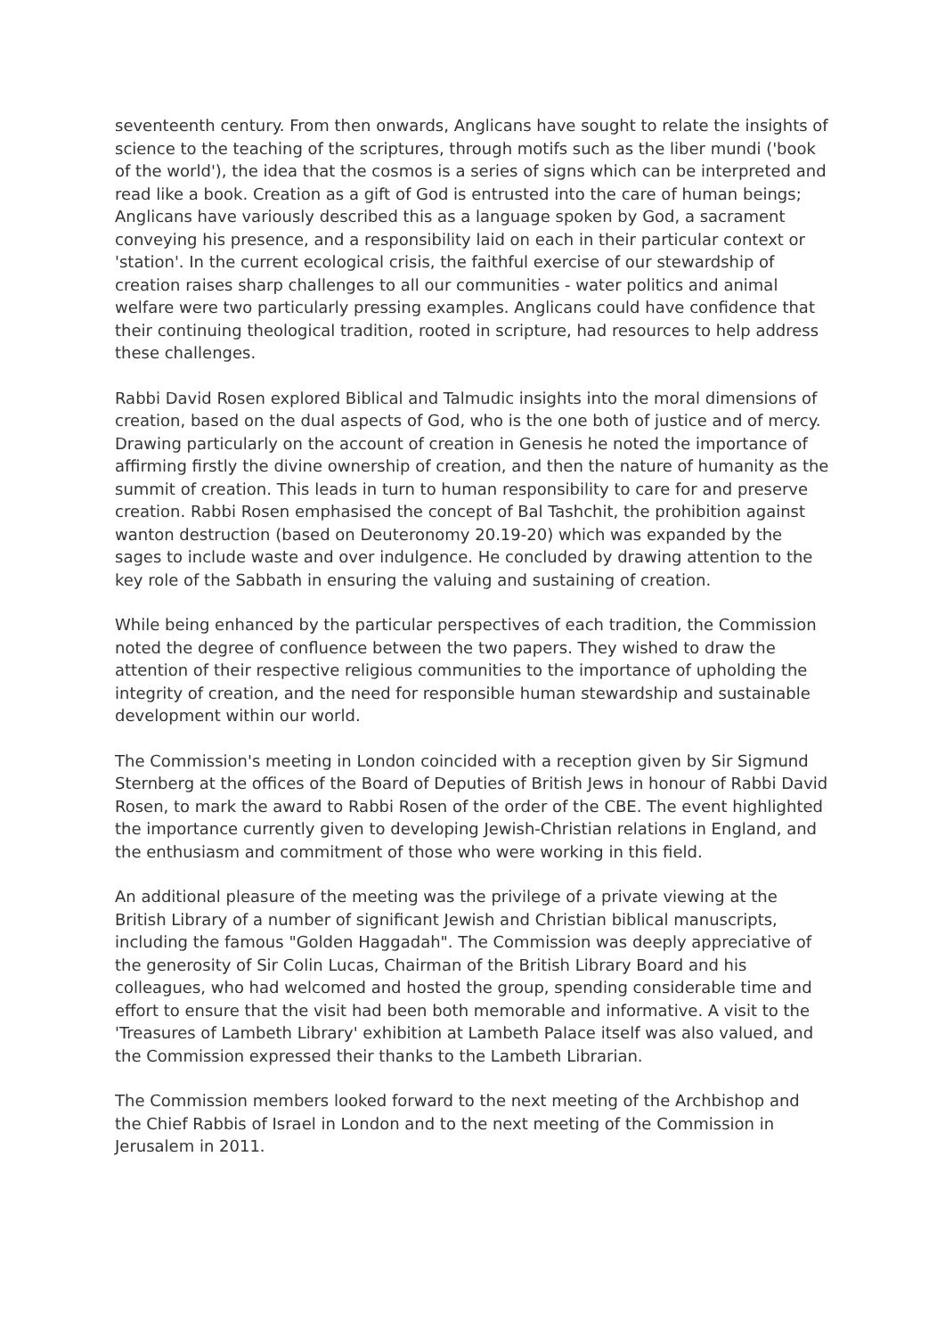seventeenth century. From then onwards, Anglicans have sought to relate the insights of science to the teaching of the scriptures, through motifs such as the liber mundi ('book of the world'), the idea that the cosmos is a series of signs which can be interpreted and read like a book. Creation as a gift of God is entrusted into the care of human beings; Anglicans have variously described this as a language spoken by God, a sacrament conveying his presence, and a responsibility laid on each in their particular context or 'station'. In the current ecological crisis, the faithful exercise of our stewardship of creation raises sharp challenges to all our communities - water politics and animal welfare were two particularly pressing examples. Anglicans could have confidence that their continuing theological tradition, rooted in scripture, had resources to help address these challenges.
Rabbi David Rosen explored Biblical and Talmudic insights into the moral dimensions of creation, based on the dual aspects of God, who is the one both of justice and of mercy. Drawing particularly on the account of creation in Genesis he noted the importance of affirming firstly the divine ownership of creation, and then the nature of humanity as the summit of creation. This leads in turn to human responsibility to care for and preserve creation. Rabbi Rosen emphasised the concept of Bal Tashchit, the prohibition against wanton destruction (based on Deuteronomy 20.19-20) which was expanded by the sages to include waste and over indulgence. He concluded by drawing attention to the key role of the Sabbath in ensuring the valuing and sustaining of creation.
While being enhanced by the particular perspectives of each tradition, the Commission noted the degree of confluence between the two papers. They wished to draw the attention of their respective religious communities to the importance of upholding the integrity of creation, and the need for responsible human stewardship and sustainable development within our world.
The Commission's meeting in London coincided with a reception given by Sir Sigmund Sternberg at the offices of the Board of Deputies of British Jews in honour of Rabbi David Rosen, to mark the award to Rabbi Rosen of the order of the CBE. The event highlighted the importance currently given to developing Jewish-Christian relations in England, and the enthusiasm and commitment of those who were working in this field.
An additional pleasure of the meeting was the privilege of a private viewing at the British Library of a number of significant Jewish and Christian biblical manuscripts, including the famous "Golden Haggadah". The Commission was deeply appreciative of the generosity of Sir Colin Lucas, Chairman of the British Library Board and his colleagues, who had welcomed and hosted the group, spending considerable time and effort to ensure that the visit had been both memorable and informative. A visit to the 'Treasures of Lambeth Library' exhibition at Lambeth Palace itself was also valued, and the Commission expressed their thanks to the Lambeth Librarian.
The Commission members looked forward to the next meeting of the Archbishop and the Chief Rabbis of Israel in London and to the next meeting of the Commission in Jerusalem in 2011.